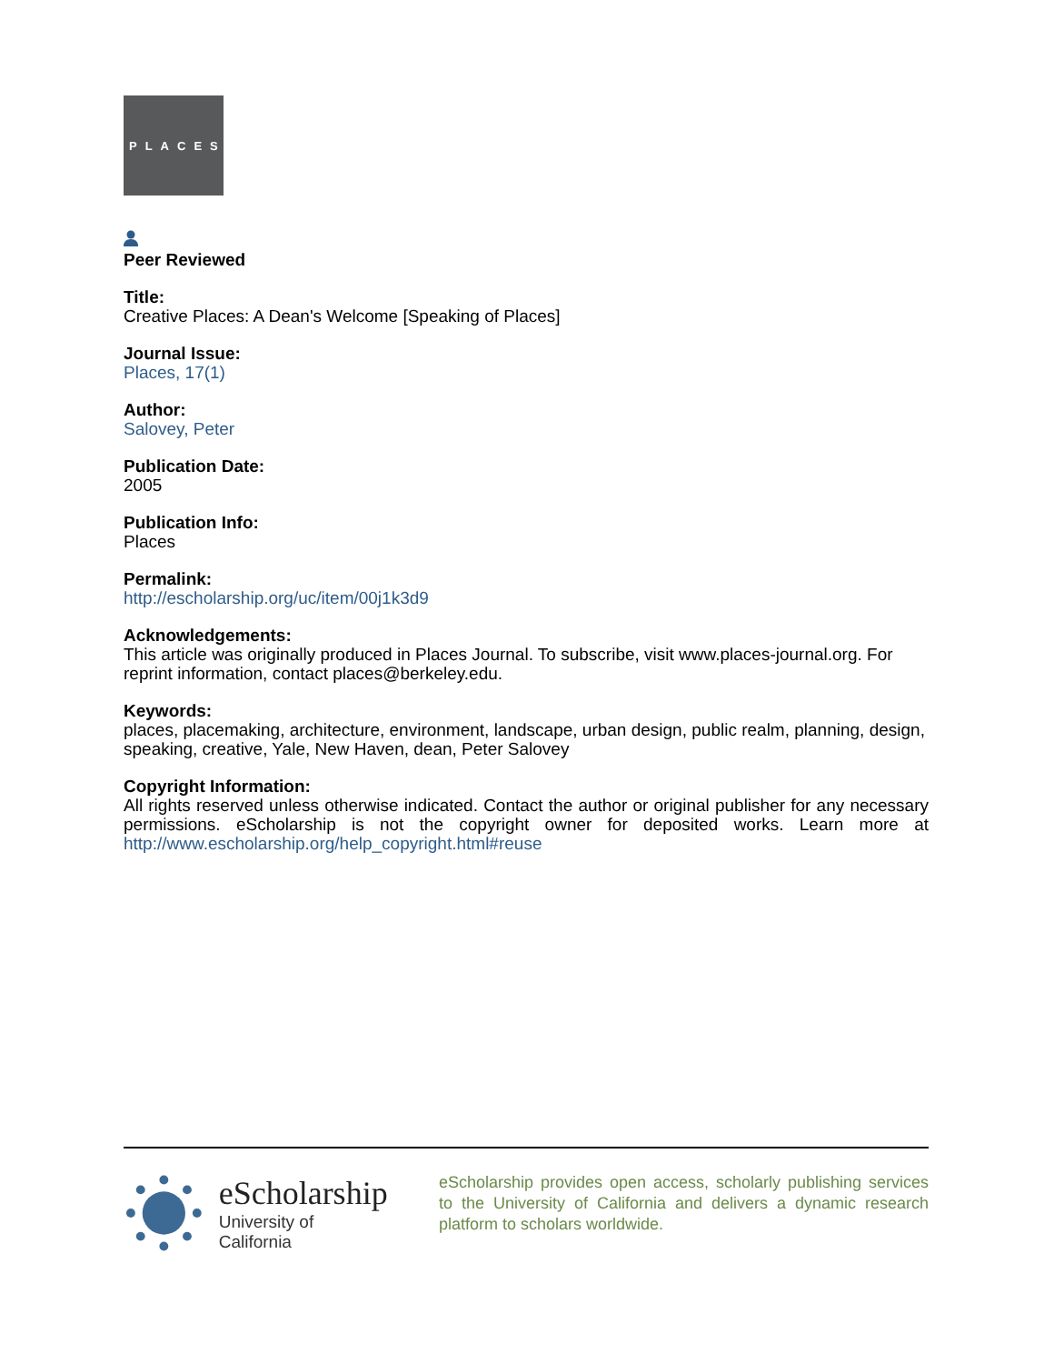PLACES
Peer Reviewed
Title:
Creative Places: A Dean's Welcome [Speaking of Places]
Journal Issue:
Places, 17(1)
Author:
Salovey, Peter
Publication Date:
2005
Publication Info:
Places
Permalink:
http://escholarship.org/uc/item/00j1k3d9
Acknowledgements:
This article was originally produced in Places Journal. To subscribe, visit www.places-journal.org. For reprint information, contact places@berkeley.edu.
Keywords:
places, placemaking, architecture, environment, landscape, urban design, public realm, planning, design, speaking, creative, Yale, New Haven, dean, Peter Salovey
Copyright Information:
All rights reserved unless otherwise indicated. Contact the author or original publisher for any necessary permissions. eScholarship is not the copyright owner for deposited works. Learn more at http://www.escholarship.org/help_copyright.html#reuse
eScholarship
University of California
eScholarship provides open access, scholarly publishing services to the University of California and delivers a dynamic research platform to scholars worldwide.